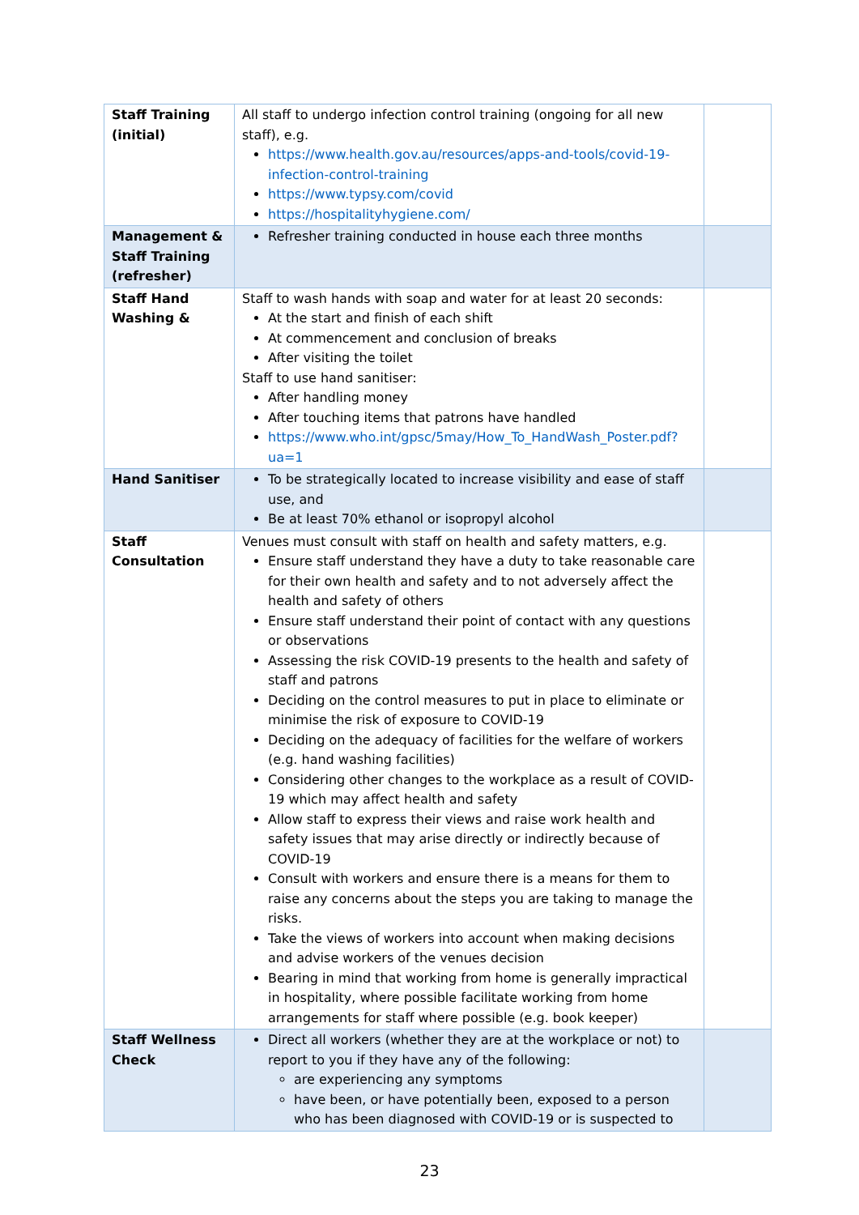| Staff Training (initial) | All staff to undergo infection control training (ongoing for all new staff), e.g. https://www.health.gov.au/resources/apps-and-tools/covid-19-infection-control-training https://www.typsy.com/covid https://hospitalityhygiene.com/ | |
| Management & Staff Training (refresher) | Refresher training conducted in house each three months | |
| Staff Hand Washing & | Staff to wash hands with soap and water for at least 20 seconds: At the start and finish of each shift At commencement and conclusion of breaks After visiting the toilet Staff to use hand sanitiser: After handling money After touching items that patrons have handled https://www.who.int/gpsc/5may/How_To_HandWash_Poster.pdf?ua=1 | |
| Hand Sanitiser | To be strategically located to increase visibility and ease of staff use, and Be at least 70% ethanol or isopropyl alcohol | |
| Staff Consultation | Venues must consult with staff on health and safety matters, e.g. Ensure staff understand they have a duty to take reasonable care for their own health and safety and to not adversely affect the health and safety of others Ensure staff understand their point of contact with any questions or observations Assessing the risk COVID-19 presents to the health and safety of staff and patrons Deciding on the control measures to put in place to eliminate or minimise the risk of exposure to COVID-19 Deciding on the adequacy of facilities for the welfare of workers (e.g. hand washing facilities) Considering other changes to the workplace as a result of COVID-19 which may affect health and safety Allow staff to express their views and raise work health and safety issues that may arise directly or indirectly because of COVID-19 Consult with workers and ensure there is a means for them to raise any concerns about the steps you are taking to manage the risks. Take the views of workers into account when making decisions and advise workers of the venues decision Bearing in mind that working from home is generally impractical in hospitality, where possible facilitate working from home arrangements for staff where possible (e.g. book keeper) | |
| Staff Wellness Check | Direct all workers (whether they are at the workplace or not) to report to you if they have any of the following: are experiencing any symptoms have been, or have potentially been, exposed to a person who has been diagnosed with COVID-19 or is suspected to | |
23